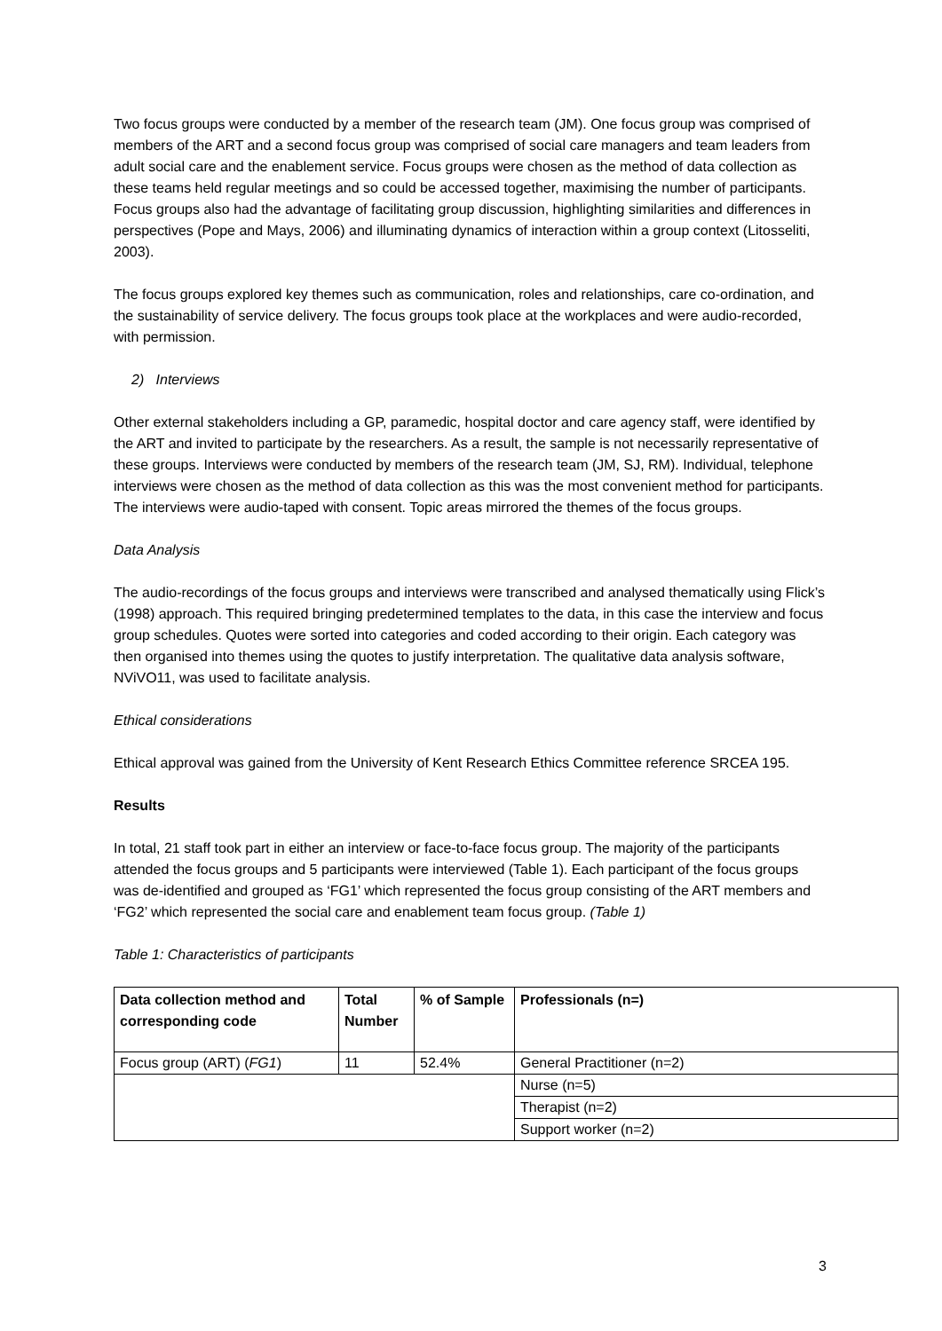Two focus groups were conducted by a member of the research team (JM). One focus group was comprised of members of the ART and a second focus group was comprised of social care managers and team leaders from adult social care and the enablement service. Focus groups were chosen as the method of data collection as these teams held regular meetings and so could be accessed together, maximising the number of participants. Focus groups also had the advantage of facilitating group discussion, highlighting similarities and differences in perspectives (Pope and Mays, 2006) and illuminating dynamics of interaction within a group context (Litosseliti, 2003).
The focus groups explored key themes such as communication, roles and relationships, care co-ordination, and the sustainability of service delivery. The focus groups took place at the workplaces and were audio-recorded, with permission.
2) Interviews
Other external stakeholders including a GP, paramedic, hospital doctor and care agency staff, were identified by the ART and invited to participate by the researchers. As a result, the sample is not necessarily representative of these groups. Interviews were conducted by members of the research team (JM, SJ, RM). Individual, telephone interviews were chosen as the method of data collection as this was the most convenient method for participants. The interviews were audio-taped with consent. Topic areas mirrored the themes of the focus groups.
Data Analysis
The audio-recordings of the focus groups and interviews were transcribed and analysed thematically using Flick’s (1998) approach. This required bringing predetermined templates to the data, in this case the interview and focus group schedules. Quotes were sorted into categories and coded according to their origin. Each category was then organised into themes using the quotes to justify interpretation. The qualitative data analysis software, NViVO11, was used to facilitate analysis.
Ethical considerations
Ethical approval was gained from the University of Kent Research Ethics Committee reference SRCEA 195.
Results
In total, 21 staff took part in either an interview or face-to-face focus group. The majority of the participants attended the focus groups and 5 participants were interviewed (Table 1). Each participant of the focus groups was de-identified and grouped as ‘FG1’ which represented the focus group consisting of the ART members and ‘FG2’ which represented the social care and enablement team focus group. (Table 1)
Table 1: Characteristics of participants
| Data collection method and corresponding code | Total Number | % of Sample | Professionals (n=) |
| --- | --- | --- | --- |
| Focus group (ART) ( FG1 ) | 11 | 52.4% | General Practitioner (n=2) |
| | | | Nurse (n=5) |
| | | | Therapist (n=2) |
| | | | Support worker (n=2) |
3